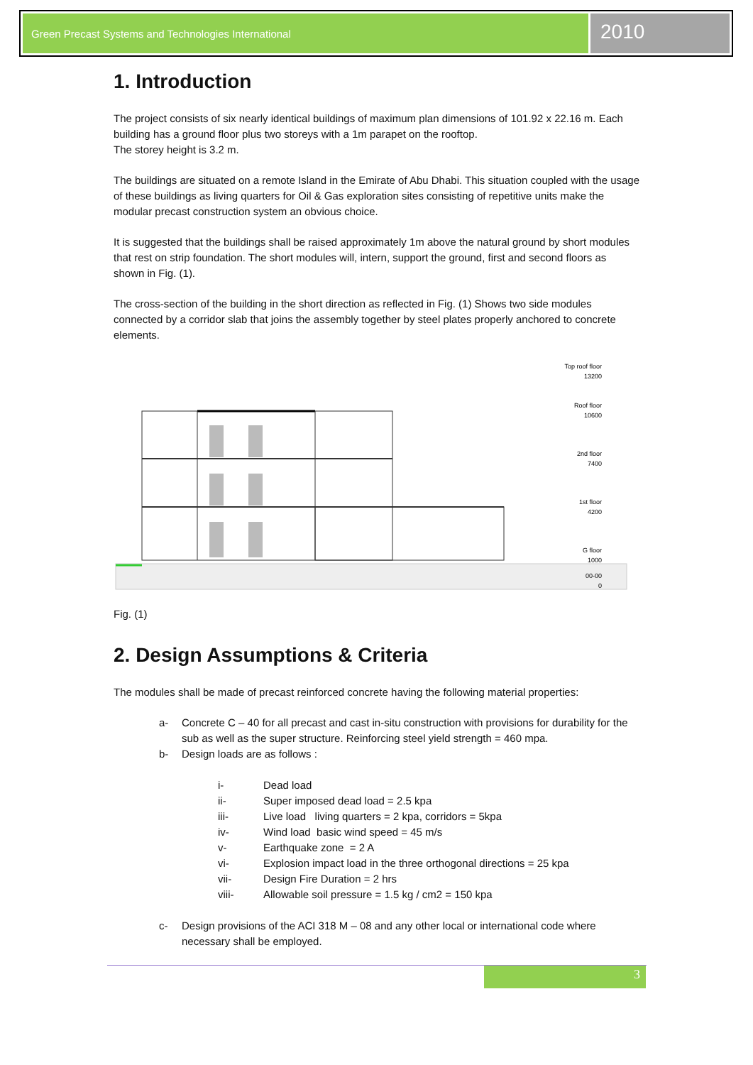Green Precast Systems and Technologies International
2010
1. Introduction
The project consists of six nearly identical buildings of maximum plan dimensions of 101.92 x 22.16 m. Each building has a ground floor plus two storeys with a 1m parapet on the rooftop.
The storey height is 3.2 m.
The buildings are situated on a remote Island in the Emirate of Abu Dhabi. This situation coupled with the usage of these buildings as living quarters for Oil & Gas exploration sites consisting of repetitive units make the modular precast construction system an obvious choice.
It is suggested that the buildings shall be raised approximately 1m above the natural ground by short modules that rest on strip foundation. The short modules will, intern, support the ground, first and second floors as shown in Fig. (1).
The cross-section of the building in the short direction as reflected in Fig. (1) Shows two side modules connected by a corridor slab that joins the assembly together by steel plates properly anchored to concrete elements.
Top roof floor
13200
Roof floor
10600
2nd floor
7400
1st floor
4200
G floor
1000
00-00
0
Fig. (1)
2. Design Assumptions & Criteria
The modules shall be made of precast reinforced concrete having the following material properties:
a- Concrete C – 40 for all precast and cast in-situ construction with provisions for durability for the sub as well as the super structure. Reinforcing steel yield strength = 460 mpa.
b- Design loads are as follows :
i- Dead load
ii- Super imposed dead load = 2.5 kpa
iii- Live load living quarters = 2 kpa, corridors = 5kpa
iv- Wind load basic wind speed = 45 m/s
v- Earthquake zone = 2 A
vi- Explosion impact load in the three orthogonal directions = 25 kpa
vii- Design Fire Duration = 2 hrs
viii- Allowable soil pressure = 1.5 kg / cm2 = 150 kpa
c- Design provisions of the ACI 318 M – 08 and any other local or international code where necessary shall be employed.
3